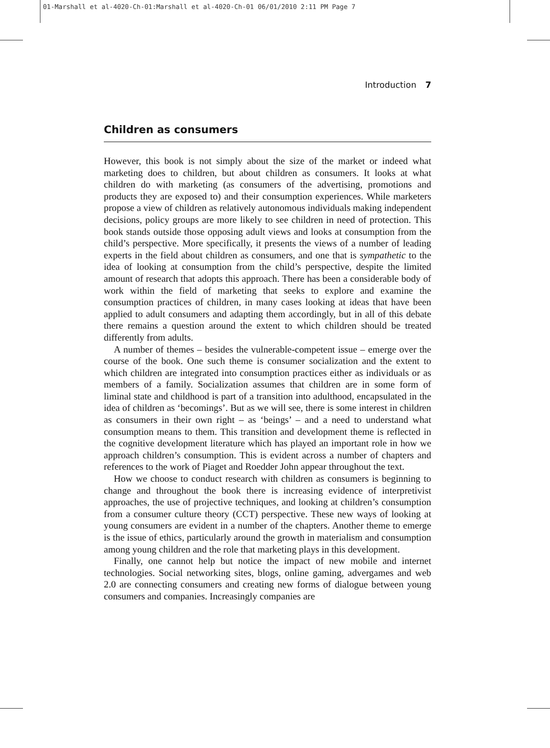01-Marshall et al-4020-Ch-01:Marshall et al-4020-Ch-01 06/01/2010 2:11 PM Page 7
Introduction 7
Children as consumers
However, this book is not simply about the size of the market or indeed what marketing does to children, but about children as consumers. It looks at what children do with marketing (as consumers of the advertising, promotions and products they are exposed to) and their consumption experiences. While marketers propose a view of children as relatively autonomous individuals making independent decisions, policy groups are more likely to see children in need of protection. This book stands outside those opposing adult views and looks at consumption from the child’s perspective. More specifically, it presents the views of a number of leading experts in the field about children as consumers, and one that is sympathetic to the idea of looking at consumption from the child’s perspective, despite the limited amount of research that adopts this approach. There has been a considerable body of work within the field of marketing that seeks to explore and examine the consumption practices of children, in many cases looking at ideas that have been applied to adult consumers and adapting them accordingly, but in all of this debate there remains a question around the extent to which children should be treated differently from adults.
A number of themes – besides the vulnerable-competent issue – emerge over the course of the book. One such theme is consumer socialization and the extent to which children are integrated into consumption practices either as individuals or as members of a family. Socialization assumes that children are in some form of liminal state and childhood is part of a transition into adulthood, encapsulated in the idea of children as ‘becomings’. But as we will see, there is some interest in children as consumers in their own right – as ‘beings’ – and a need to understand what consumption means to them. This transition and development theme is reflected in the cognitive development literature which has played an important role in how we approach children’s consumption. This is evident across a number of chapters and references to the work of Piaget and Roedder John appear throughout the text.
How we choose to conduct research with children as consumers is beginning to change and throughout the book there is increasing evidence of interpretivist approaches, the use of projective techniques, and looking at children’s consumption from a consumer culture theory (CCT) perspective. These new ways of looking at young consumers are evident in a number of the chapters. Another theme to emerge is the issue of ethics, particularly around the growth in materialism and consumption among young children and the role that marketing plays in this development.
Finally, one cannot help but notice the impact of new mobile and internet technologies. Social networking sites, blogs, online gaming, advergames and web 2.0 are connecting consumers and creating new forms of dialogue between young consumers and companies. Increasingly companies are